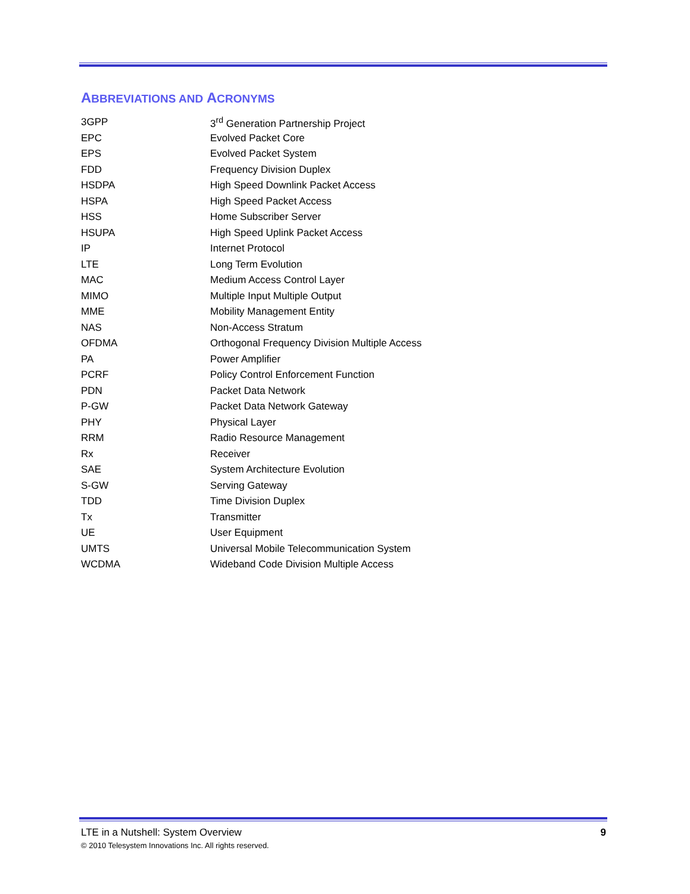ABBREVIATIONS AND ACRONYMS
| 3GPP | 3<sup>rd</sup> Generation Partnership Project |
| EPC | Evolved Packet Core |
| EPS | Evolved Packet System |
| FDD | Frequency Division Duplex |
| HSDPA | High Speed Downlink Packet Access |
| HSPA | High Speed Packet Access |
| HSS | Home Subscriber Server |
| HSUPA | High Speed Uplink Packet Access |
| IP | Internet Protocol |
| LTE | Long Term Evolution |
| MAC | Medium Access Control Layer |
| MIMO | Multiple Input Multiple Output |
| MME | Mobility Management Entity |
| NAS | Non-Access Stratum |
| OFDMA | Orthogonal Frequency Division Multiple Access |
| PA | Power Amplifier |
| PCRF | Policy Control Enforcement Function |
| PDN | Packet Data Network |
| P-GW | Packet Data Network Gateway |
| PHY | Physical Layer |
| RRM | Radio Resource Management |
| Rx | Receiver |
| SAE | System Architecture Evolution |
| S-GW | Serving Gateway |
| TDD | Time Division Duplex |
| Tx | Transmitter |
| UE | User Equipment |
| UMTS | Universal Mobile Telecommunication System |
| WCDMA | Wideband Code Division Multiple Access |
LTE in a Nutshell: System Overview 9
© 2010 Telesystem Innovations Inc. All rights reserved.